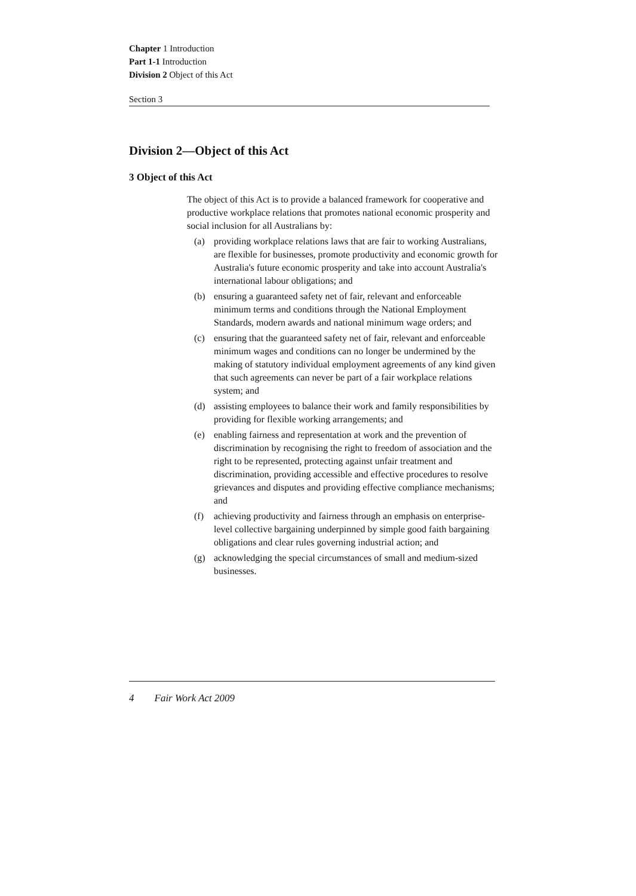Chapter 1 Introduction
Part 1-1 Introduction
Division 2 Object of this Act
Section 3
Division 2—Object of this Act
3 Object of this Act
The object of this Act is to provide a balanced framework for cooperative and productive workplace relations that promotes national economic prosperity and social inclusion for all Australians by:
(a) providing workplace relations laws that are fair to working Australians, are flexible for businesses, promote productivity and economic growth for Australia's future economic prosperity and take into account Australia's international labour obligations; and
(b) ensuring a guaranteed safety net of fair, relevant and enforceable minimum terms and conditions through the National Employment Standards, modern awards and national minimum wage orders; and
(c) ensuring that the guaranteed safety net of fair, relevant and enforceable minimum wages and conditions can no longer be undermined by the making of statutory individual employment agreements of any kind given that such agreements can never be part of a fair workplace relations system; and
(d) assisting employees to balance their work and family responsibilities by providing for flexible working arrangements; and
(e) enabling fairness and representation at work and the prevention of discrimination by recognising the right to freedom of association and the right to be represented, protecting against unfair treatment and discrimination, providing accessible and effective procedures to resolve grievances and disputes and providing effective compliance mechanisms; and
(f) achieving productivity and fairness through an emphasis on enterprise-level collective bargaining underpinned by simple good faith bargaining obligations and clear rules governing industrial action; and
(g) acknowledging the special circumstances of small and medium-sized businesses.
4 Fair Work Act 2009